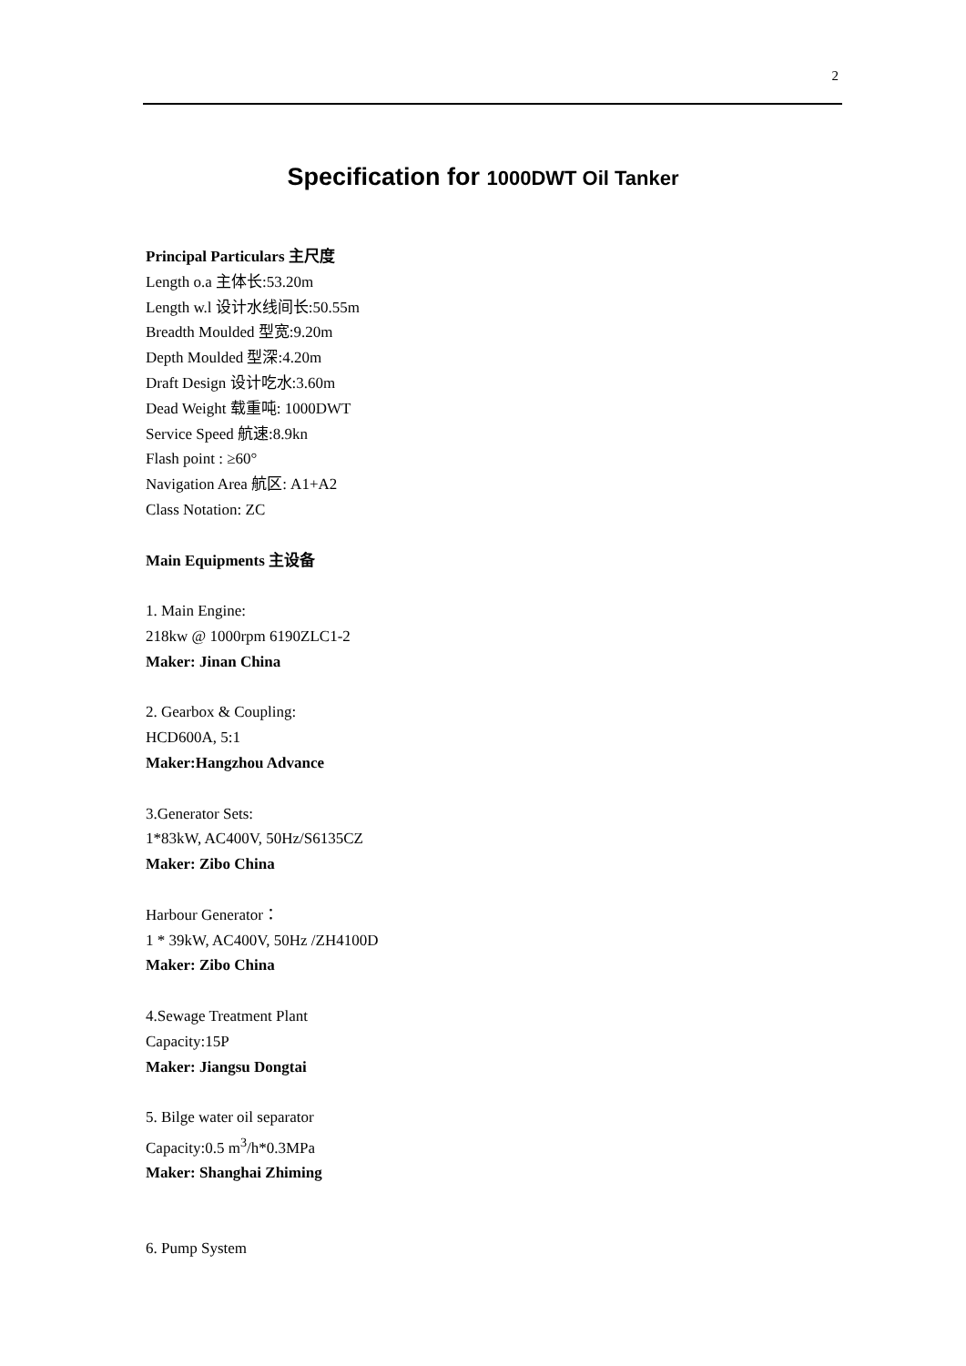2
Specification for 1000DWT Oil Tanker
Principal Particulars 主尺度
Length o.a 主体长:53.20m
Length w.l 设计水线间长:50.55m
Breadth Moulded 型宽:9.20m
Depth Moulded 型深:4.20m
Draft Design 设计吃水:3.60m
Dead Weight 载重吨: 1000DWT
Service Speed 航速:8.9kn
Flash point : ≥60°
Navigation Area 航区: A1+A2
Class Notation: ZC
Main Equipments 主设备
1. Main Engine:
218kw @ 1000rpm 6190ZLC1-2
Maker: Jinan China
2. Gearbox & Coupling:
HCD600A, 5:1
Maker:Hangzhou Advance
3.Generator Sets:
1*83kW, AC400V, 50Hz/S6135CZ
Maker: Zibo China
Harbour Generator：
1 * 39kW, AC400V, 50Hz /ZH4100D
Maker: Zibo China
4.Sewage Treatment Plant
Capacity:15P
Maker: Jiangsu Dongtai
5. Bilge water oil separator
Capacity:0.5 m<sup>3</sup>/h*0.3MPa
Maker: Shanghai Zhiming
6. Pump System